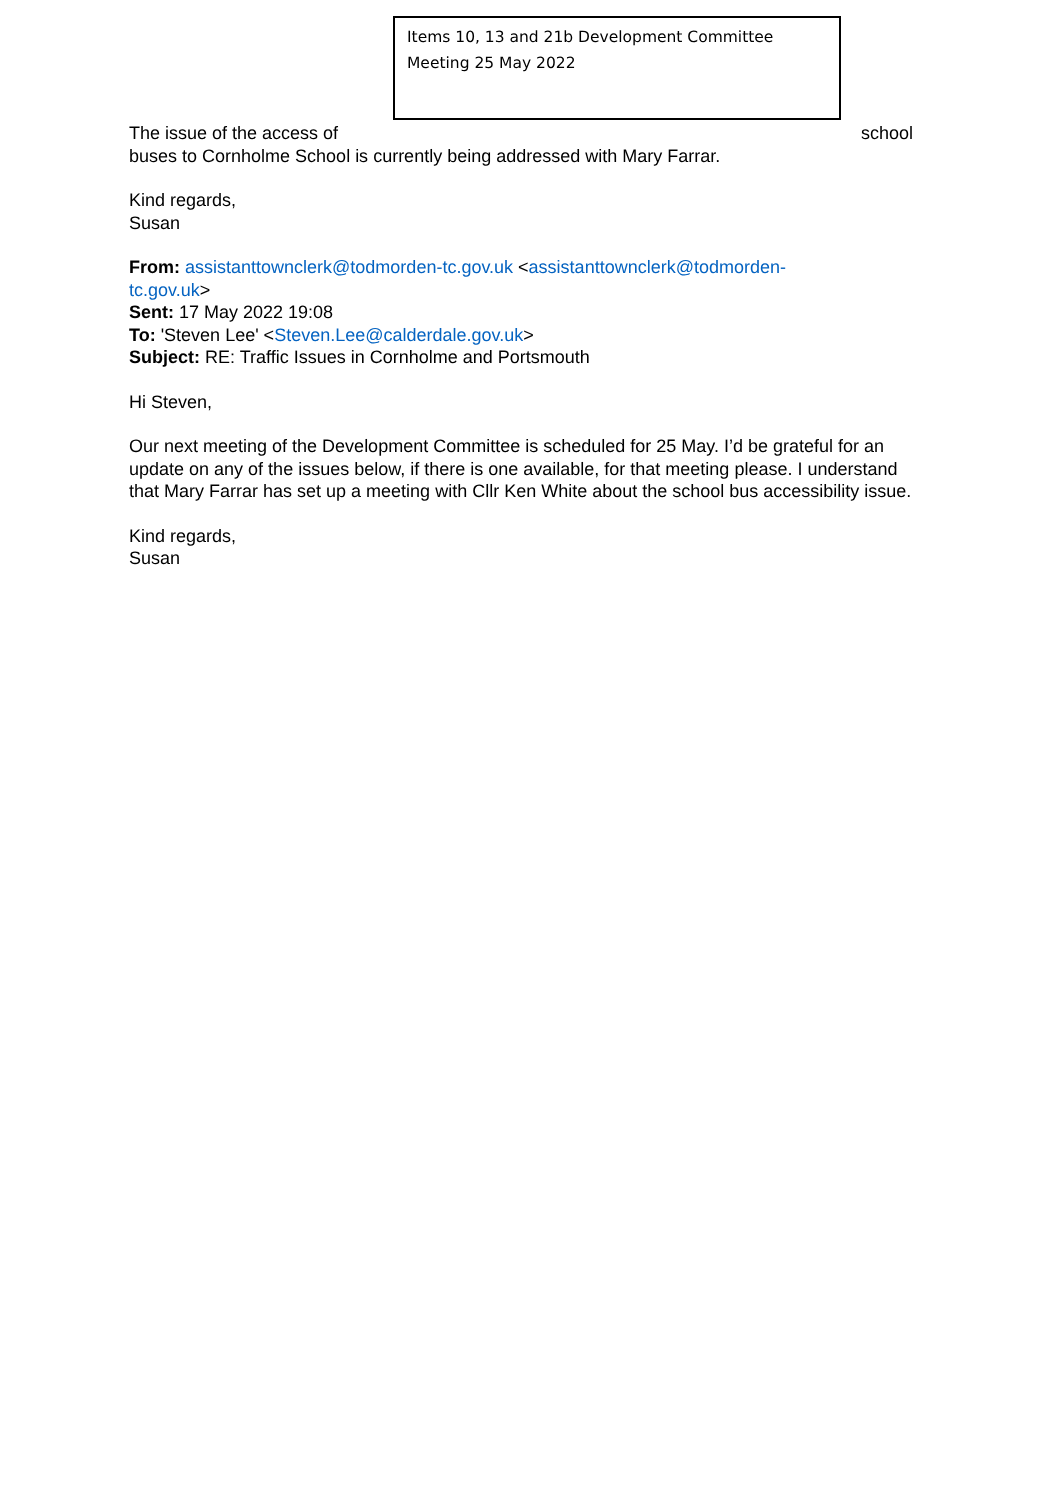Items 10, 13 and 21b Development Committee Meeting 25 May 2022
The issue of the access of school
buses to Cornholme School is currently being addressed with Mary Farrar.
Kind regards,
Susan
From: assistanttownclerk@todmorden-tc.gov.uk <assistanttownclerk@todmorden-
tc.gov.uk>
Sent: 17 May 2022 19:08
To: 'Steven Lee' <Steven.Lee@calderdale.gov.uk>
Subject: RE: Traffic Issues in Cornholme and Portsmouth
Hi Steven,
Our next meeting of the Development Committee is scheduled for 25 May. I’d be grateful for an update on any of the issues below, if there is one available, for that meeting please. I understand that Mary Farrar has set up a meeting with Cllr Ken White about the school bus accessibility issue.
Kind regards,
Susan